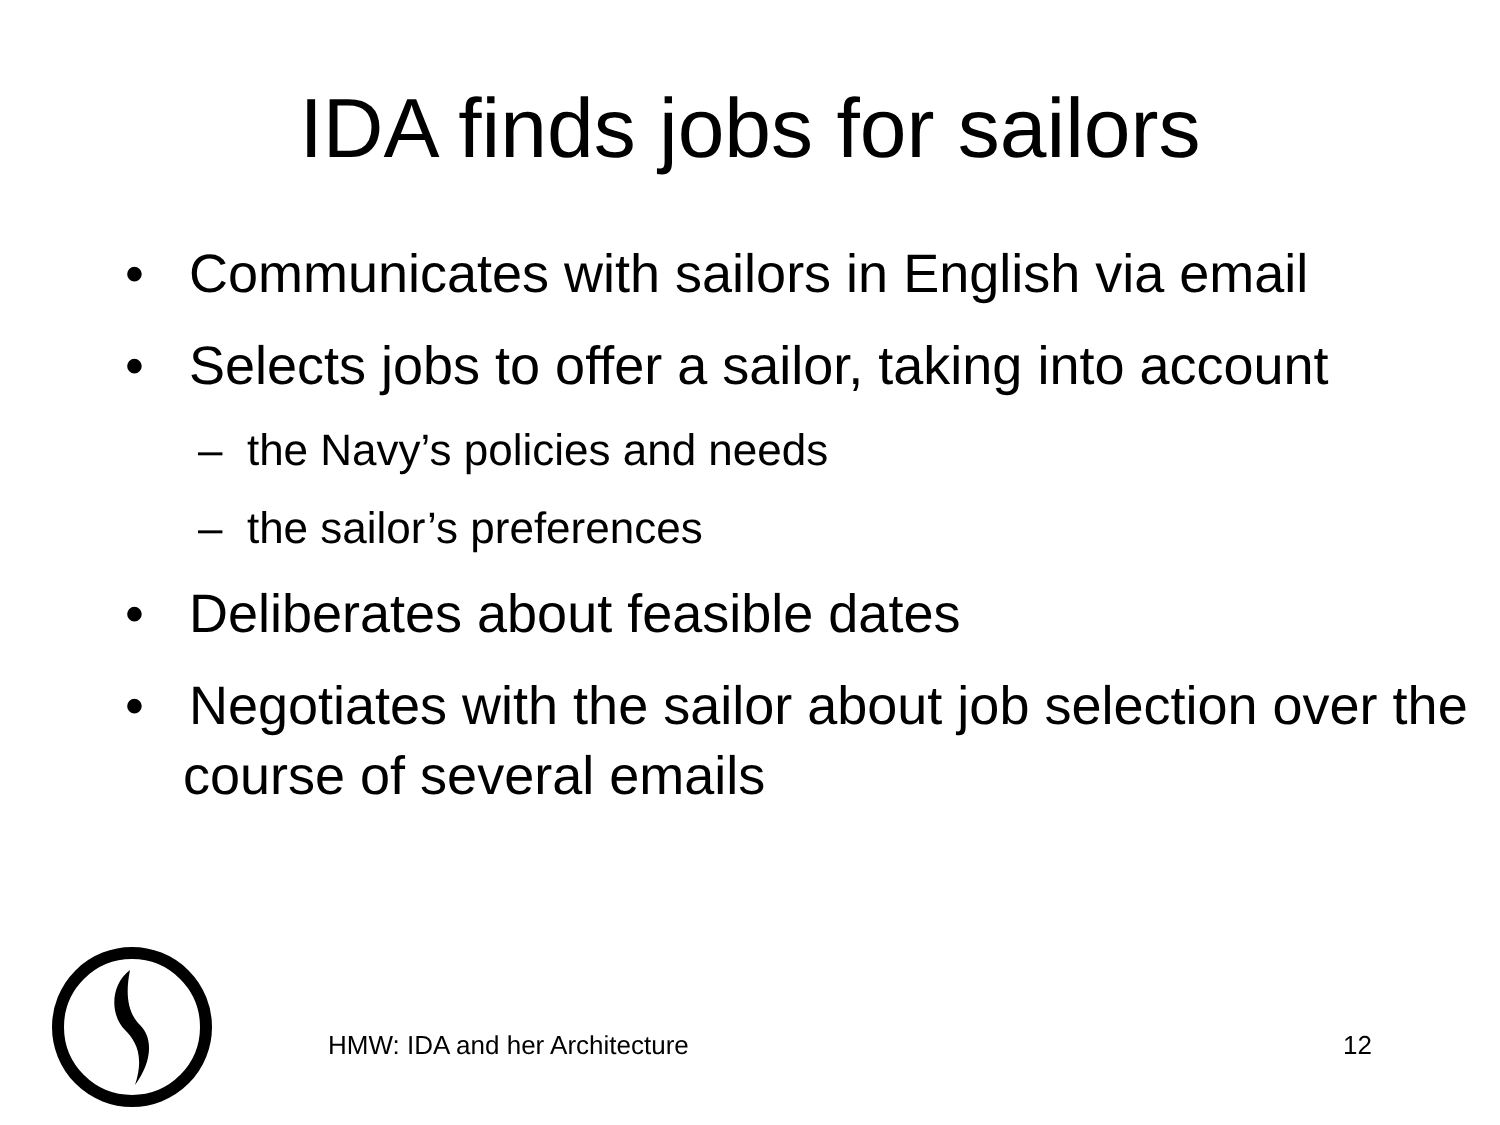IDA finds jobs for sailors
• Communicates with sailors in English via email
• Selects jobs to offer a sailor, taking into account
– the Navy’s policies and needs
– the sailor’s preferences
• Deliberates about feasible dates
• Negotiates with the sailor about job selection over the course of several emails
HMW: IDA and her Architecture 12